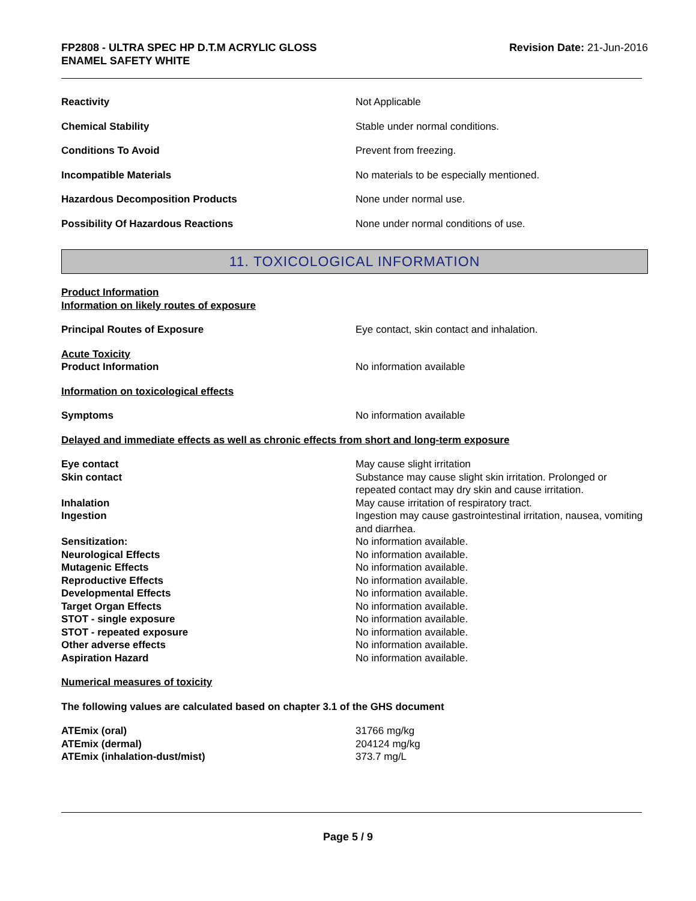FP2808 - ULTRA SPEC HP D.T.M ACRYLIC GLOSS
ENAMEL SAFETY WHITE
Revision Date: 21-Jun-2016
Reactivity Not Applicable
Chemical Stability Stable under normal conditions.
Conditions To Avoid Prevent from freezing.
Incompatible Materials No materials to be especially mentioned.
Hazardous Decomposition Products None under normal use.
Possibility Of Hazardous Reactions None under normal conditions of use.
11. TOXICOLOGICAL INFORMATION
Product Information
Information on likely routes of exposure
Principal Routes of Exposure Eye contact, skin contact and inhalation.
Acute Toxicity
Product Information No information available
Information on toxicological effects
Symptoms No information available
Delayed and immediate effects as well as chronic effects from short and long-term exposure
Eye contact May cause slight irritation
Skin contact Substance may cause slight skin irritation. Prolonged or repeated contact may dry skin and cause irritation.
Inhalation May cause irritation of respiratory tract.
Ingestion Ingestion may cause gastrointestinal irritation, nausea, vomiting and diarrhea.
Sensitization: No information available.
Neurological Effects No information available.
Mutagenic Effects No information available.
Reproductive Effects No information available.
Developmental Effects No information available.
Target Organ Effects No information available.
STOT - single exposure No information available.
STOT - repeated exposure No information available.
Other adverse effects No information available.
Aspiration Hazard No information available.
Numerical measures of toxicity
The following values are calculated based on chapter 3.1 of the GHS document
ATEmix (oral) 31766 mg/kg
ATEmix (dermal) 204124 mg/kg
ATEmix (inhalation-dust/mist) 373.7 mg/L
Page 5 / 9